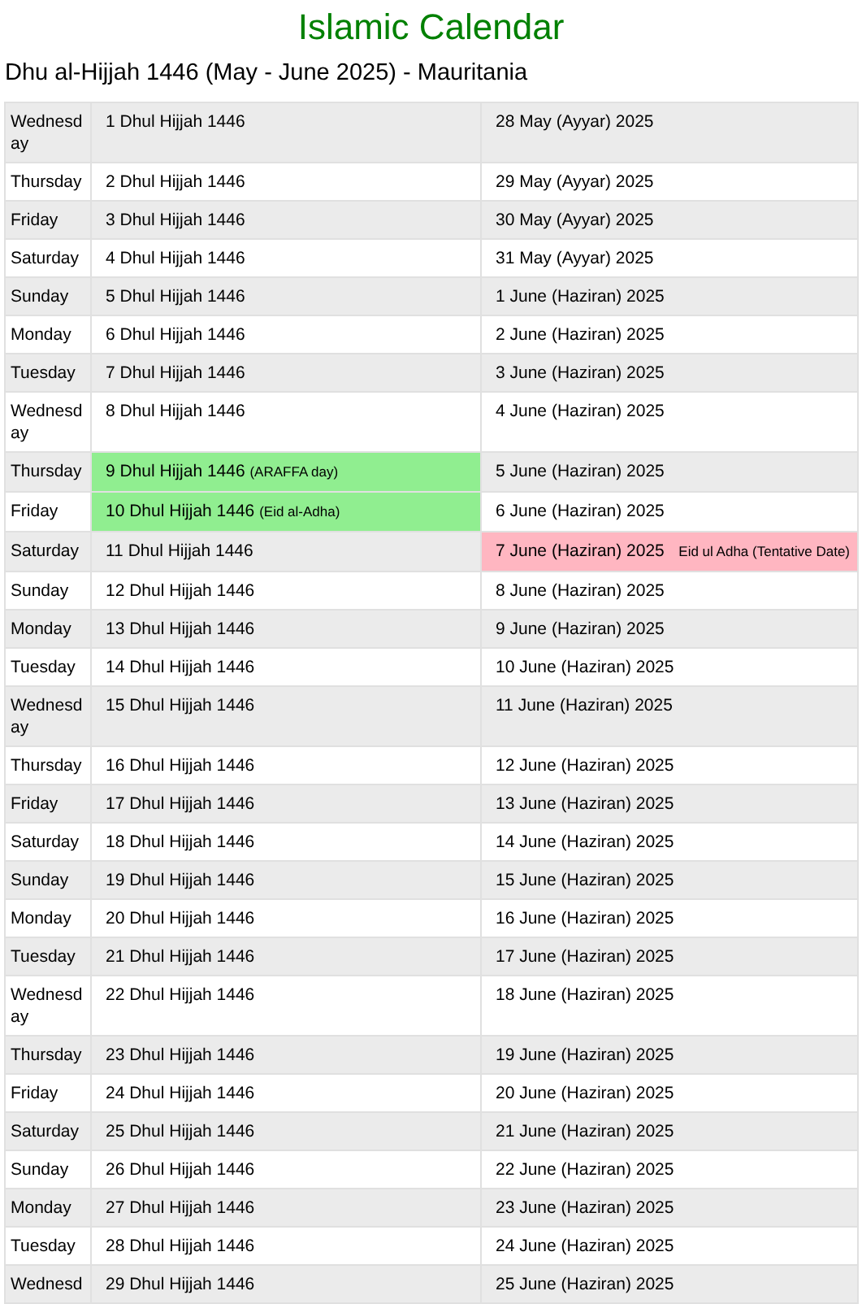Islamic Calendar
Dhu al-Hijjah 1446 (May - June 2025) - Mauritania
| Wednesd ay | 1 Dhul Hijjah 1446 | 28 May (Ayyar) 2025 |
| Thursday | 2 Dhul Hijjah 1446 | 29 May (Ayyar) 2025 |
| Friday | 3 Dhul Hijjah 1446 | 30 May (Ayyar) 2025 |
| Saturday | 4 Dhul Hijjah 1446 | 31 May (Ayyar) 2025 |
| Sunday | 5 Dhul Hijjah 1446 | 1 June (Haziran) 2025 |
| Monday | 6 Dhul Hijjah 1446 | 2 June (Haziran) 2025 |
| Tuesday | 7 Dhul Hijjah 1446 | 3 June (Haziran) 2025 |
| Wednesd ay | 8 Dhul Hijjah 1446 | 4 June (Haziran) 2025 |
| Thursday | 9 Dhul Hijjah 1446 (ARAFFA day) | 5 June (Haziran) 2025 |
| Friday | 10 Dhul Hijjah 1446 (Eid al-Adha) | 6 June (Haziran) 2025 |
| Saturday | 11 Dhul Hijjah 1446 | 7 June (Haziran) 2025 Eid ul Adha (Tentative Date) |
| Sunday | 12 Dhul Hijjah 1446 | 8 June (Haziran) 2025 |
| Monday | 13 Dhul Hijjah 1446 | 9 June (Haziran) 2025 |
| Tuesday | 14 Dhul Hijjah 1446 | 10 June (Haziran) 2025 |
| Wednesd ay | 15 Dhul Hijjah 1446 | 11 June (Haziran) 2025 |
| Thursday | 16 Dhul Hijjah 1446 | 12 June (Haziran) 2025 |
| Friday | 17 Dhul Hijjah 1446 | 13 June (Haziran) 2025 |
| Saturday | 18 Dhul Hijjah 1446 | 14 June (Haziran) 2025 |
| Sunday | 19 Dhul Hijjah 1446 | 15 June (Haziran) 2025 |
| Monday | 20 Dhul Hijjah 1446 | 16 June (Haziran) 2025 |
| Tuesday | 21 Dhul Hijjah 1446 | 17 June (Haziran) 2025 |
| Wednesd ay | 22 Dhul Hijjah 1446 | 18 June (Haziran) 2025 |
| Thursday | 23 Dhul Hijjah 1446 | 19 June (Haziran) 2025 |
| Friday | 24 Dhul Hijjah 1446 | 20 June (Haziran) 2025 |
| Saturday | 25 Dhul Hijjah 1446 | 21 June (Haziran) 2025 |
| Sunday | 26 Dhul Hijjah 1446 | 22 June (Haziran) 2025 |
| Monday | 27 Dhul Hijjah 1446 | 23 June (Haziran) 2025 |
| Tuesday | 28 Dhul Hijjah 1446 | 24 June (Haziran) 2025 |
| Wednesd | 29 Dhul Hijjah 1446 | 25 June (Haziran) 2025 |